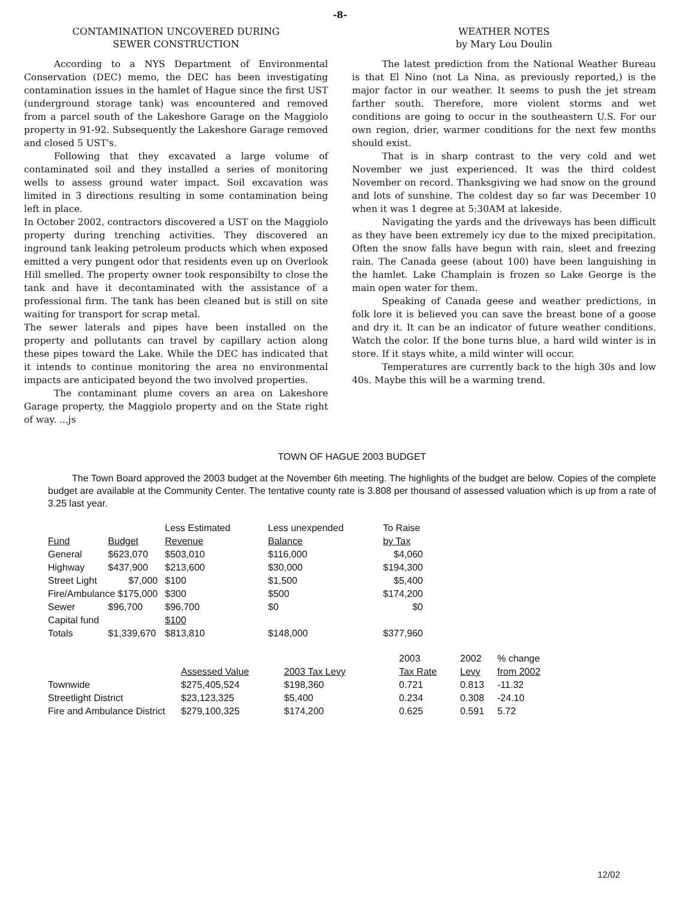-8-
CONTAMINATION UNCOVERED DURING
SEWER CONSTRUCTION
According to a NYS Department of Environmental Conservation (DEC) memo, the DEC has been investigating contamination issues in the hamlet of Hague since the first UST (underground storage tank) was encountered and removed from a parcel south of the Lakeshore Garage on the Maggiolo property in 91-92. Subsequently the Lakeshore Garage removed and closed 5 UST's.
Following that they excavated a large volume of contaminated soil and they installed a series of monitoring wells to assess ground water impact. Soil excavation was limited in 3 directions resulting in some contamination being left in place.
In October 2002, contractors discovered a UST on the Maggiolo property during trenching activities. They discovered an inground tank leaking petroleum products which when exposed emitted a very pungent odor that residents even up on Overlook Hill smelled. The property owner took responsibilty to close the tank and have it decontaminated with the assistance of a professional firm. The tank has been cleaned but is still on site waiting for transport for scrap metal.
The sewer laterals and pipes have been installed on the property and pollutants can travel by capillary action along these pipes toward the Lake. While the DEC has indicated that it intends to continue monitoring the area no environmental impacts are anticipated beyond the two involved properties.
The contaminant plume covers an area on Lakeshore Garage property, the Maggiolo property and on the State right of way. ...js
WEATHER NOTES
by Mary Lou Doulin
The latest prediction from the National Weather Bureau is that El Nino (not La Nina, as previously reported,) is the major factor in our weather. It seems to push the jet stream farther south. Therefore, more violent storms and wet conditions are going to occur in the southeastern U.S. For our own region, drier, warmer conditions for the next few months should exist.
That is in sharp contrast to the very cold and wet November we just experienced. It was the third coldest November on record. Thanksgiving we had snow on the ground and lots of sunshine. The coldest day so far was December 10 when it was 1 degree at 5:30AM at lakeside.
Navigating the yards and the driveways has been difficult as they have been extremely icy due to the mixed precipitation. Often the snow falls have begun with rain, sleet and freezing rain. The Canada geese (about 100) have been languishing in the hamlet. Lake Champlain is frozen so Lake George is the main open water for them.
Speaking of Canada geese and weather predictions, in folk lore it is believed you can save the breast bone of a goose and dry it. It can be an indicator of future weather conditions. Watch the color. If the bone turns blue, a hard wild winter is in store. If it stays white, a mild winter will occur.
Temperatures are currently back to the high 30s and low 40s. Maybe this will be a warming trend.
TOWN OF HAGUE 2003 BUDGET
The Town Board approved the 2003 budget at the November 6th meeting. The highlights of the budget are below. Copies of the complete budget are available at the Community Center. The tentative county rate is 3.808 per thousand of assessed valuation which is up from a rate of 3.25 last year.
| Fund | Budget | Less Estimated Revenue | Less unexpended Balance | To Raise by Tax |
| --- | --- | --- | --- | --- |
| General | $623,070 | $503,010 | $116,000 | $4,060 |
| Highway | $437,900 | $213,600 | $30,000 | $194,300 |
| Street Light | $7,000 | $100 | $1,500 | $5,400 |
| Fire/Ambulance $175,000 | | $300 | $500 | $174,200 |
| Sewer | $96,700 | $96,700 | $0 | $0 |
| Capital fund | | $100 | | |
| Totals | $1,339,670 | $813,810 | $148,000 | $377,960 |
| | Assessed Value | 2003 Tax Levy | 2003 Tax Rate | 2002 Levy | % change from 2002 |
| --- | --- | --- | --- | --- | --- |
| Townwide | $275,405,524 | $198,360 | 0.721 | 0.813 | -11.32 |
| Streetlight District | $23,123,325 | $5,400 | 0.234 | 0.308 | -24.10 |
| Fire and Ambulance District | $279,100,325 | $174,200 | 0.625 | 0.591 | 5.72 |
12/02